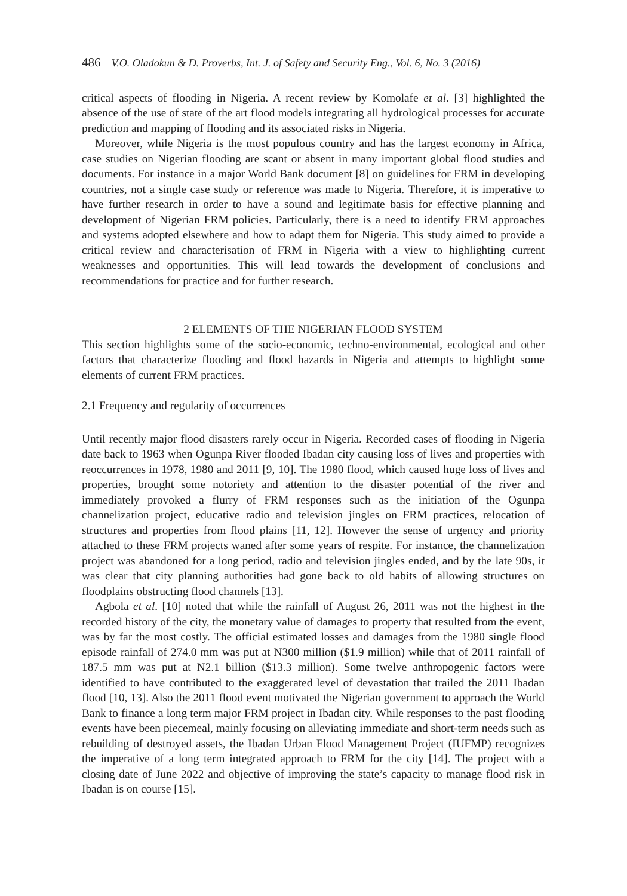486 V.O. Oladokun & D. Proverbs, Int. J. of Safety and Security Eng., Vol. 6, No. 3 (2016)
critical aspects of flooding in Nigeria. A recent review by Komolafe et al. [3] highlighted the absence of the use of state of the art flood models integrating all hydrological processes for accurate prediction and mapping of flooding and its associated risks in Nigeria.
Moreover, while Nigeria is the most populous country and has the largest economy in Africa, case studies on Nigerian flooding are scant or absent in many important global flood studies and documents. For instance in a major World Bank document [8] on guidelines for FRM in developing countries, not a single case study or reference was made to Nigeria. Therefore, it is imperative to have further research in order to have a sound and legitimate basis for effective planning and development of Nigerian FRM policies. Particularly, there is a need to identify FRM approaches and systems adopted elsewhere and how to adapt them for Nigeria. This study aimed to provide a critical review and characterisation of FRM in Nigeria with a view to highlighting current weaknesses and opportunities. This will lead towards the development of conclusions and recommendations for practice and for further research.
2 ELEMENTS OF THE NIGERIAN FLOOD SYSTEM
This section highlights some of the socio-economic, techno-environmental, ecological and other factors that characterize flooding and flood hazards in Nigeria and attempts to highlight some elements of current FRM practices.
2.1 Frequency and regularity of occurrences
Until recently major flood disasters rarely occur in Nigeria. Recorded cases of flooding in Nigeria date back to 1963 when Ogunpa River flooded Ibadan city causing loss of lives and properties with reoccurrences in 1978, 1980 and 2011 [9, 10]. The 1980 flood, which caused huge loss of lives and properties, brought some notoriety and attention to the disaster potential of the river and immediately provoked a flurry of FRM responses such as the initiation of the Ogunpa channelization project, educative radio and television jingles on FRM practices, relocation of structures and properties from flood plains [11, 12]. However the sense of urgency and priority attached to these FRM projects waned after some years of respite. For instance, the channelization project was abandoned for a long period, radio and television jingles ended, and by the late 90s, it was clear that city planning authorities had gone back to old habits of allowing structures on floodplains obstructing flood channels [13].
Agbola et al. [10] noted that while the rainfall of August 26, 2011 was not the highest in the recorded history of the city, the monetary value of damages to property that resulted from the event, was by far the most costly. The official estimated losses and damages from the 1980 single flood episode rainfall of 274.0 mm was put at N300 million ($1.9 million) while that of 2011 rainfall of 187.5 mm was put at N2.1 billion ($13.3 million). Some twelve anthropogenic factors were identified to have contributed to the exaggerated level of devastation that trailed the 2011 Ibadan flood [10, 13]. Also the 2011 flood event motivated the Nigerian government to approach the World Bank to finance a long term major FRM project in Ibadan city. While responses to the past flooding events have been piecemeal, mainly focusing on alleviating immediate and short-term needs such as rebuilding of destroyed assets, the Ibadan Urban Flood Management Project (IUFMP) recognizes the imperative of a long term integrated approach to FRM for the city [14]. The project with a closing date of June 2022 and objective of improving the state’s capacity to manage flood risk in Ibadan is on course [15].